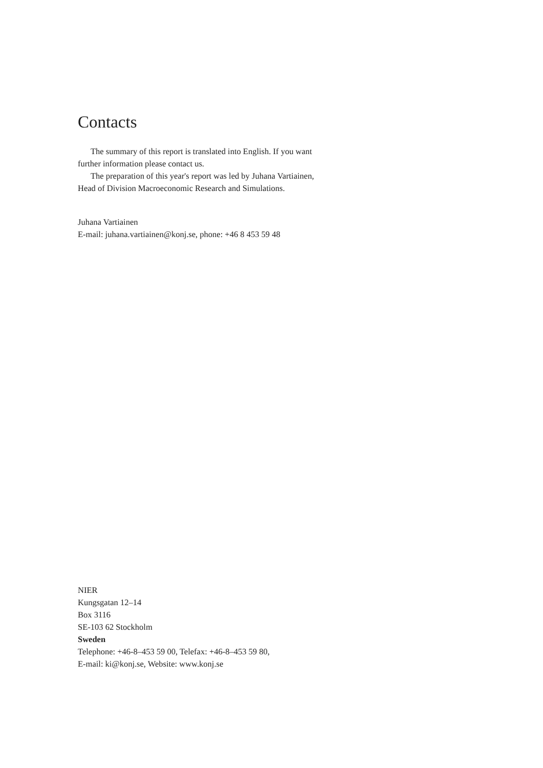Contacts
The summary of this report is translated into English. If you want further information please contact us.
The preparation of this year's report was led by Juhana Vartiainen, Head of Division Macroeconomic Research and Simulations.
Juhana Vartiainen
E-mail: juhana.vartiainen@konj.se, phone: +46 8 453 59 48
NIER
Kungsgatan 12–14
Box 3116
SE-103 62 Stockholm
Sweden
Telephone: +46-8–453 59 00, Telefax: +46-8–453 59 80,
E-mail: ki@konj.se, Website: www.konj.se